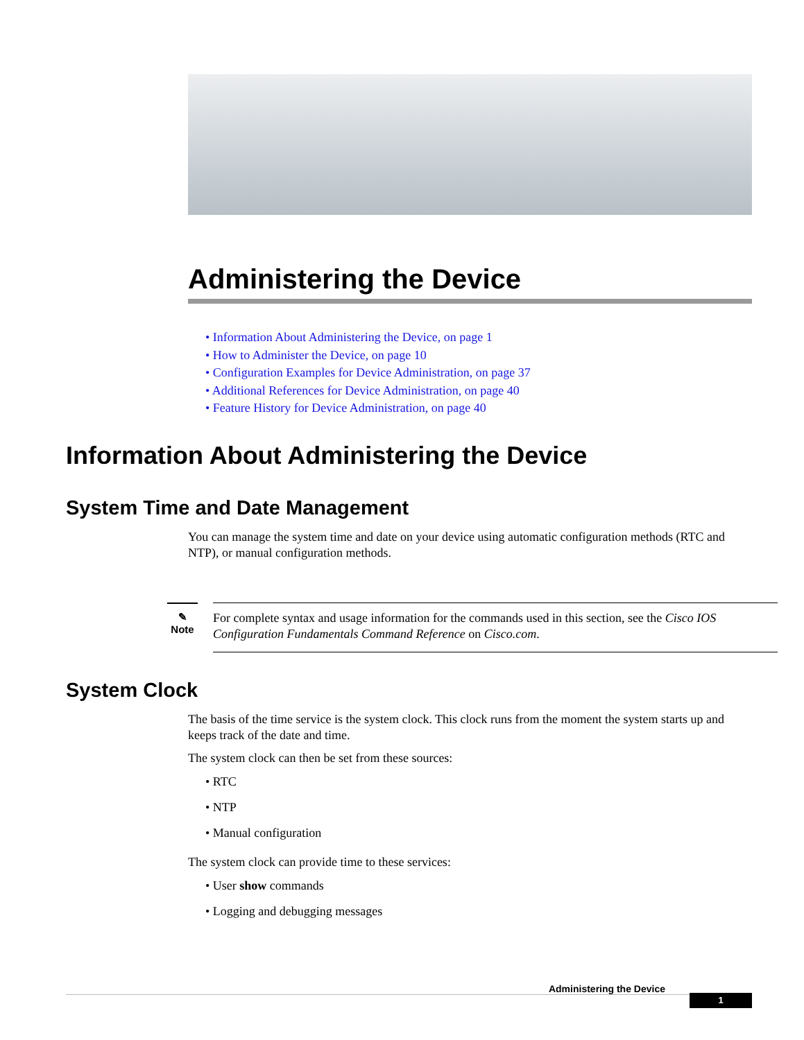Administering the Device
• Information About Administering the Device, on page 1
• How to Administer the Device, on page 10
• Configuration Examples for Device Administration, on page 37
• Additional References for Device Administration, on page 40
• Feature History for Device Administration, on page 40
Information About Administering the Device
System Time and Date Management
You can manage the system time and date on your device using automatic configuration methods (RTC and NTP), or manual configuration methods.
✎
Note
For complete syntax and usage information for the commands used in this section, see the Cisco IOS Configuration Fundamentals Command Reference on Cisco.com.
System Clock
The basis of the time service is the system clock. This clock runs from the moment the system starts up and keeps track of the date and time.
The system clock can then be set from these sources:
• RTC
• NTP
• Manual configuration
The system clock can provide time to these services:
• User show commands
• Logging and debugging messages
Administering the Device
1